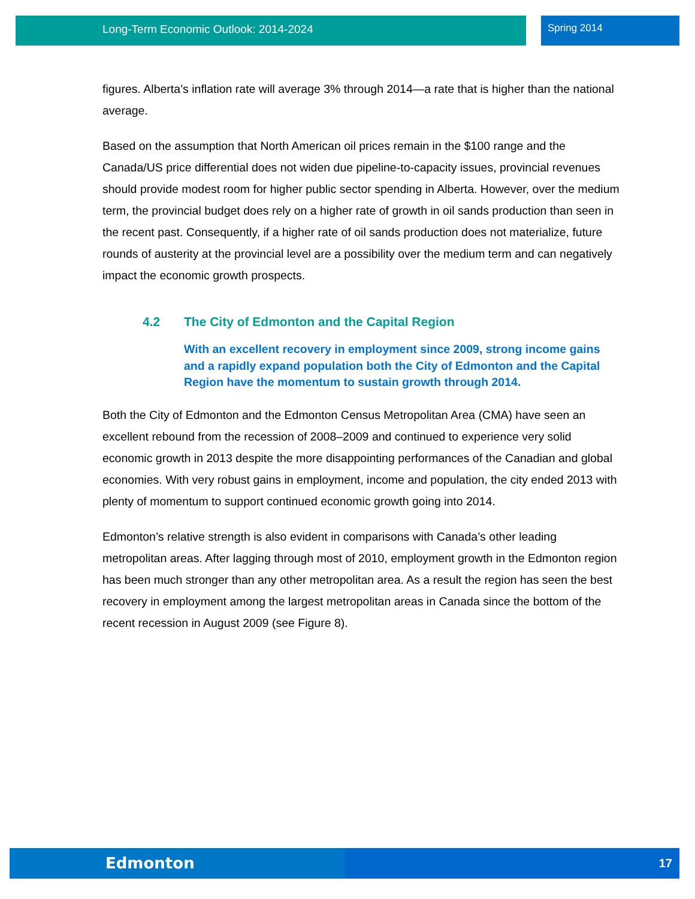Long-Term Economic Outlook: 2014-2024 Spring 2014
figures. Alberta’s inflation rate will average 3% through 2014—a rate that is higher than the national average.
Based on the assumption that North American oil prices remain in the $100 range and the Canada/US price differential does not widen due pipeline-to-capacity issues, provincial revenues should provide modest room for higher public sector spending in Alberta. However, over the medium term, the provincial budget does rely on a higher rate of growth in oil sands production than seen in the recent past. Consequently, if a higher rate of oil sands production does not materialize, future rounds of austerity at the provincial level are a possibility over the medium term and can negatively impact the economic growth prospects.
4.2 The City of Edmonton and the Capital Region
With an excellent recovery in employment since 2009, strong income gains and a rapidly expand population both the City of Edmonton and the Capital Region have the momentum to sustain growth through 2014.
Both the City of Edmonton and the Edmonton Census Metropolitan Area (CMA) have seen an excellent rebound from the recession of 2008–2009 and continued to experience very solid economic growth in 2013 despite the more disappointing performances of the Canadian and global economies. With very robust gains in employment, income and population, the city ended 2013 with plenty of momentum to support continued economic growth going into 2014.
Edmonton’s relative strength is also evident in comparisons with Canada’s other leading metropolitan areas. After lagging through most of 2010, employment growth in the Edmonton region has been much stronger than any other metropolitan area. As a result the region has seen the best recovery in employment among the largest metropolitan areas in Canada since the bottom of the recent recession in August 2009 (see Figure 8).
Edmonton 17